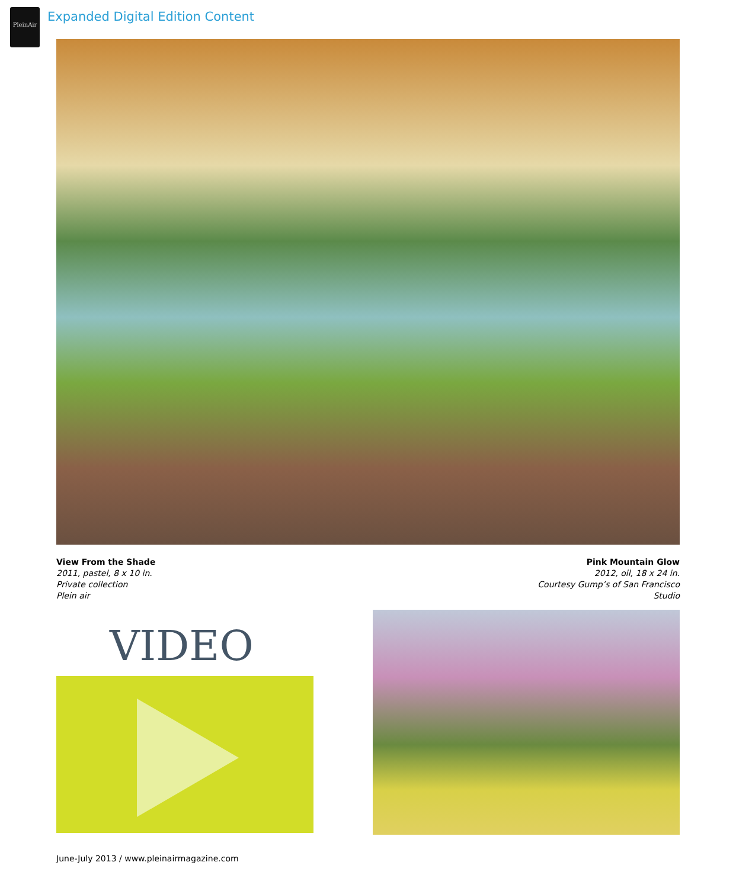PleinAir
Expanded Digital Edition Content
View From the Shade
2011, pastel, 8 x 10 in.
Private collection
Plein air
Pink Mountain Glow
2012, oil, 18 x 24 in.
Courtesy Gump’s of San Francisco
Studio
VIDEO
June-July 2013 / www.pleinairmagazine.com